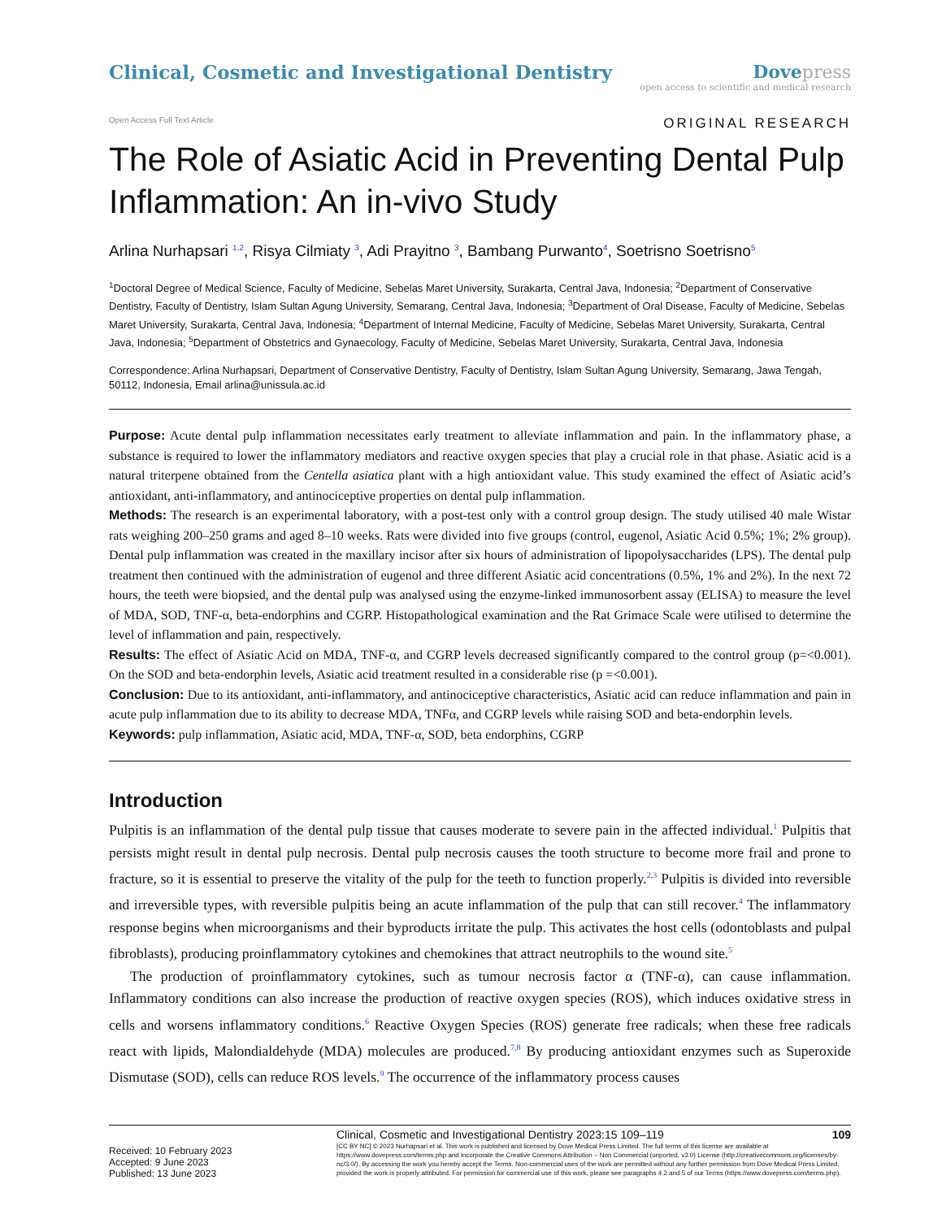Clinical, Cosmetic and Investigational Dentistry
Dove press
open access to scientific and medical research
Open Access Full Text Article ORIGINAL RESEARCH
The Role of Asiatic Acid in Preventing Dental Pulp Inflammation: An in-vivo Study
Arlina Nurhapsari <sup>1,2</sup>, Risya Cilmiaty <sup>3</sup>, Adi Prayitno <sup>3</sup>, Bambang Purwanto<sup>4</sup>, Soetrisno Soetrisno<sup>5</sup>
<sup>1</sup> Doctoral Degree of Medical Science, Faculty of Medicine, Sebelas Maret University, Surakarta, Central Java, Indonesia; <sup>2</sup>Department of Conservative Dentistry, Faculty of Dentistry, Islam Sultan Agung University, Semarang, Central Java, Indonesia; <sup>3</sup>Department of Oral Disease, Faculty of Medicine, Sebelas Maret University, Surakarta, Central Java, Indonesia; <sup>4</sup>Department of Internal Medicine, Faculty of Medicine, Sebelas Maret University, Surakarta, Central Java, Indonesia; <sup>5</sup>Department of Obstetrics and Gynaecology, Faculty of Medicine, Sebelas Maret University, Surakarta, Central Java, Indonesia
Correspondence: Arlina Nurhapsari, Department of Conservative Dentistry, Faculty of Dentistry, Islam Sultan Agung University, Semarang, Jawa Tengah, 50112, Indonesia, Email arlina@unissula.ac.id
Purpose: Acute dental pulp inflammation necessitates early treatment to alleviate inflammation and pain. In the inflammatory phase, a substance is required to lower the inflammatory mediators and reactive oxygen species that play a crucial role in that phase. Asiatic acid is a natural triterpene obtained from the Centella asiatica plant with a high antioxidant value. This study examined the effect of Asiatic acid’s antioxidant, anti-inflammatory, and antinociceptive properties on dental pulp inflammation.
Methods: The research is an experimental laboratory, with a post-test only with a control group design. The study utilised 40 male Wistar rats weighing 200–250 grams and aged 8–10 weeks. Rats were divided into five groups (control, eugenol, Asiatic Acid 0.5%; 1%; 2% group). Dental pulp inflammation was created in the maxillary incisor after six hours of administration of lipopolysaccharides (LPS). The dental pulp treatment then continued with the administration of eugenol and three different Asiatic acid concentrations (0.5%, 1% and 2%). In the next 72 hours, the teeth were biopsied, and the dental pulp was analysed using the enzyme-linked immunosorbent assay (ELISA) to measure the level of MDA, SOD, TNF-α, beta-endorphins and CGRP. Histopathological examination and the Rat Grimace Scale were utilised to determine the level of inflammation and pain, respectively.
Results: The effect of Asiatic Acid on MDA, TNF-α, and CGRP levels decreased significantly compared to the control group (p=<0.001). On the SOD and beta-endorphin levels, Asiatic acid treatment resulted in a considerable rise (p =<0.001).
Conclusion: Due to its antioxidant, anti-inflammatory, and antinociceptive characteristics, Asiatic acid can reduce inflammation and pain in acute pulp inflammation due to its ability to decrease MDA, TNFα, and CGRP levels while raising SOD and beta-endorphin levels.
Keywords: pulp inflammation, Asiatic acid, MDA, TNF-α, SOD, beta endorphins, CGRP
Introduction
Pulpitis is an inflammation of the dental pulp tissue that causes moderate to severe pain in the affected individual.<sup>1</sup> Pulpitis that persists might result in dental pulp necrosis. Dental pulp necrosis causes the tooth structure to become more frail and prone to fracture, so it is essential to preserve the vitality of the pulp for the teeth to function properly.<sup>2,3</sup> Pulpitis is divided into reversible and irreversible types, with reversible pulpitis being an acute inflammation of the pulp that can still recover.<sup>4</sup> The inflammatory response begins when microorganisms and their byproducts irritate the pulp. This activates the host cells (odontoblasts and pulpal fibroblasts), producing proinflammatory cytokines and chemokines that attract neutrophils to the wound site.<sup>5</sup>
The production of proinflammatory cytokines, such as tumour necrosis factor α (TNF-α), can cause inflammation. Inflammatory conditions can also increase the production of reactive oxygen species (ROS), which induces oxidative stress in cells and worsens inflammatory conditions.<sup>6</sup> Reactive Oxygen Species (ROS) generate free radicals; when these free radicals react with lipids, Malondialdehyde (MDA) molecules are produced.<sup>7,8</sup> By producing antioxidant enzymes such as Superoxide Dismutase (SOD), cells can reduce ROS levels.<sup>9</sup> The occurrence of the inflammatory process causes
Received: 10 February 2023
Accepted: 9 June 2023
Published: 13 June 2023
Clinical, Cosmetic and Investigational Dentistry 2023:15 109–119 109
[CC BY NC] © 2023 Nurhapsari et al. This work is published and licensed by Dove Medical Press Limited. The full terms of this license are available at https://www.dovepress.com/terms.php and incorporate the Creative Commons Attribution – Non Commercial (unported, v3.0) License (http://creativecommons.org/licenses/by-nc/3.0/). By accessing the work you hereby accept the Terms. Non-commercial uses of the work are permitted without any further permission from Dove Medical Press Limited, provided the work is properly attributed. For permission for commercial use of this work, please see paragraphs 4.2 and 5 of our Terms (https://www.dovepress.com/terms.php).